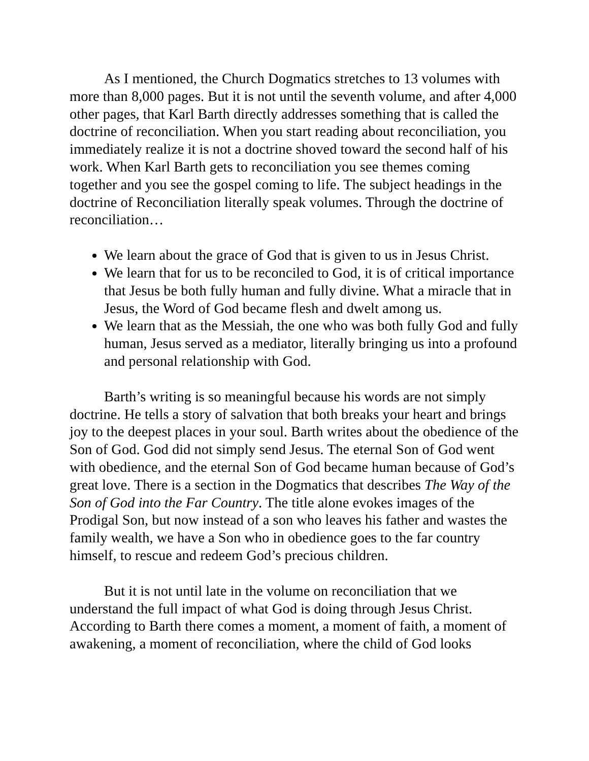As I mentioned, the Church Dogmatics stretches to 13 volumes with more than 8,000 pages. But it is not until the seventh volume, and after 4,000 other pages, that Karl Barth directly addresses something that is called the doctrine of reconciliation. When you start reading about reconciliation, you immediately realize it is not a doctrine shoved toward the second half of his work. When Karl Barth gets to reconciliation you see themes coming together and you see the gospel coming to life. The subject headings in the doctrine of Reconciliation literally speak volumes. Through the doctrine of reconciliation…
We learn about the grace of God that is given to us in Jesus Christ.
We learn that for us to be reconciled to God, it is of critical importance that Jesus be both fully human and fully divine. What a miracle that in Jesus, the Word of God became flesh and dwelt among us.
We learn that as the Messiah, the one who was both fully God and fully human, Jesus served as a mediator, literally bringing us into a profound and personal relationship with God.
Barth’s writing is so meaningful because his words are not simply doctrine. He tells a story of salvation that both breaks your heart and brings joy to the deepest places in your soul. Barth writes about the obedience of the Son of God. God did not simply send Jesus. The eternal Son of God went with obedience, and the eternal Son of God became human because of God’s great love. There is a section in the Dogmatics that describes The Way of the Son of God into the Far Country. The title alone evokes images of the Prodigal Son, but now instead of a son who leaves his father and wastes the family wealth, we have a Son who in obedience goes to the far country himself, to rescue and redeem God’s precious children.
But it is not until late in the volume on reconciliation that we understand the full impact of what God is doing through Jesus Christ. According to Barth there comes a moment, a moment of faith, a moment of awakening, a moment of reconciliation, where the child of God looks